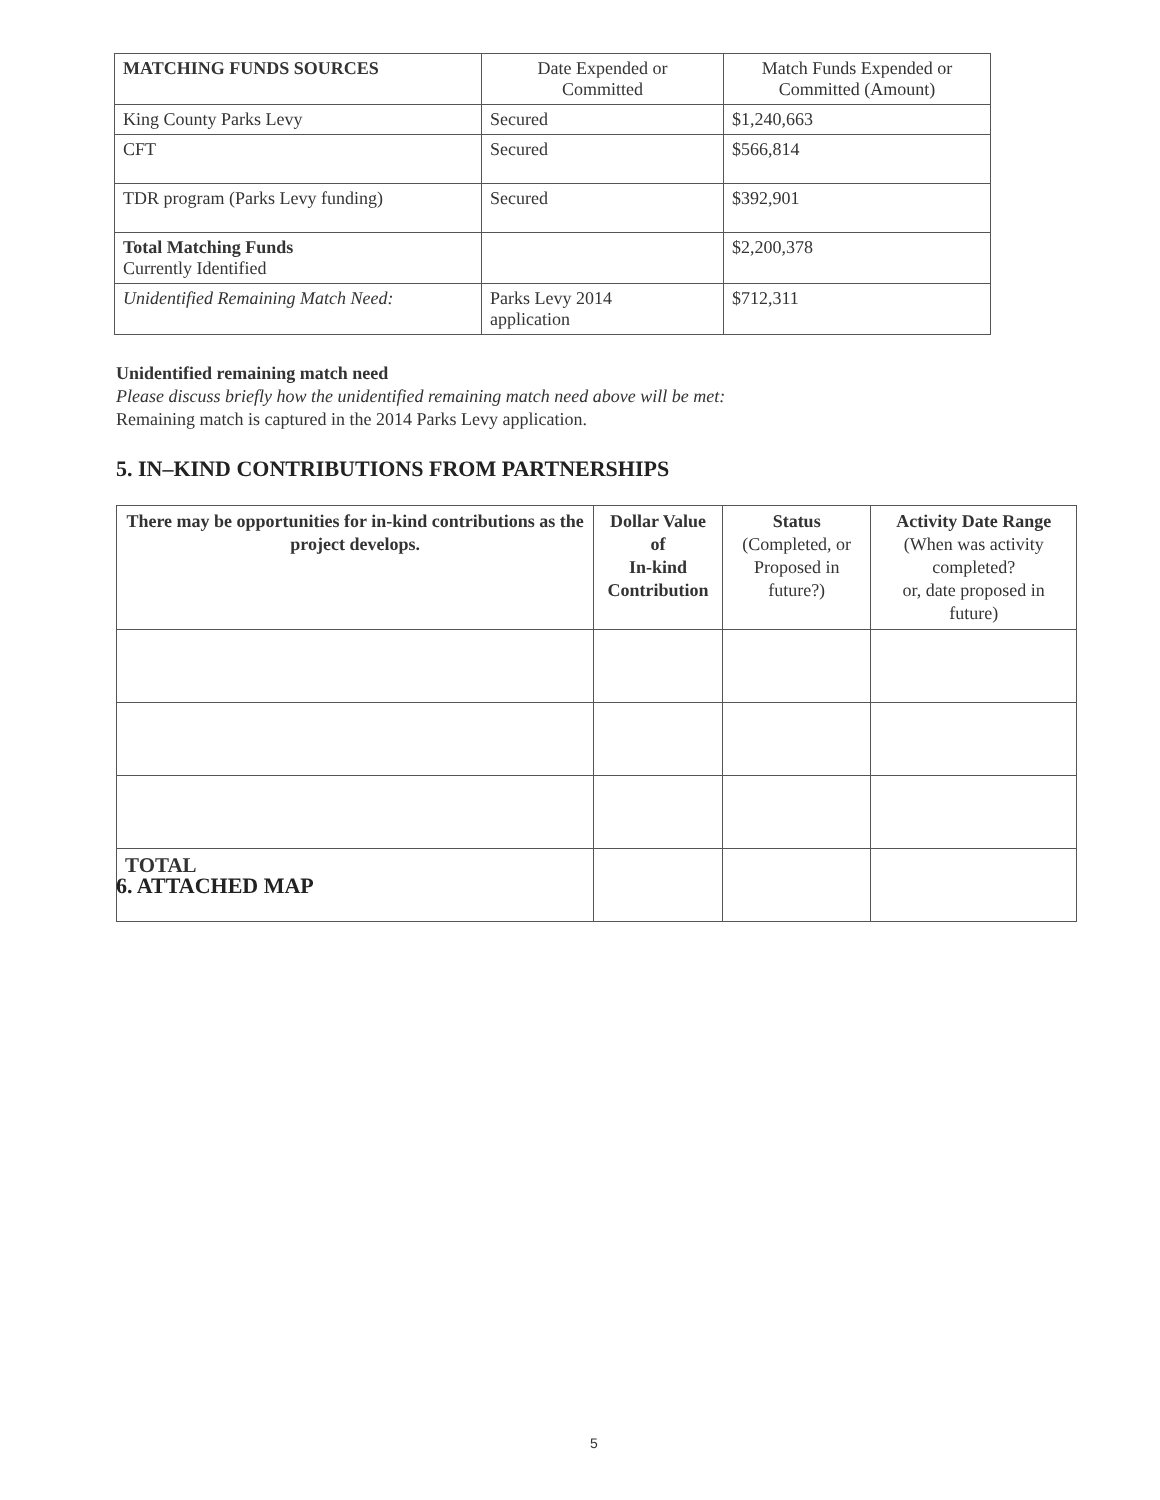| MATCHING FUNDS SOURCES | Date Expended or Committed | Match Funds Expended or Committed (Amount) |
| --- | --- | --- |
| King County Parks Levy | Secured | $1,240,663 |
| CFT | Secured | $566,814 |
| TDR program (Parks Levy funding) | Secured | $392,901 |
| Total Matching Funds Currently Identified | | $2,200,378 |
| Unidentified Remaining Match Need: | Parks Levy 2014 application | $712,311 |
Unidentified remaining match need
Please discuss briefly how the unidentified remaining match need above will be met:
Remaining match is captured in the 2014 Parks Levy application.
5. IN–KIND CONTRIBUTIONS FROM PARTNERSHIPS
| There may be opportunities for in-kind contributions as the project develops. | Dollar Value of In-kind Contribution | Status (Completed, or Proposed in future?) | Activity Date Range (When was activity completed? or, date proposed in future) |
| --- | --- | --- | --- |
| TOTAL | | | |
6. ATTACHED MAP
5